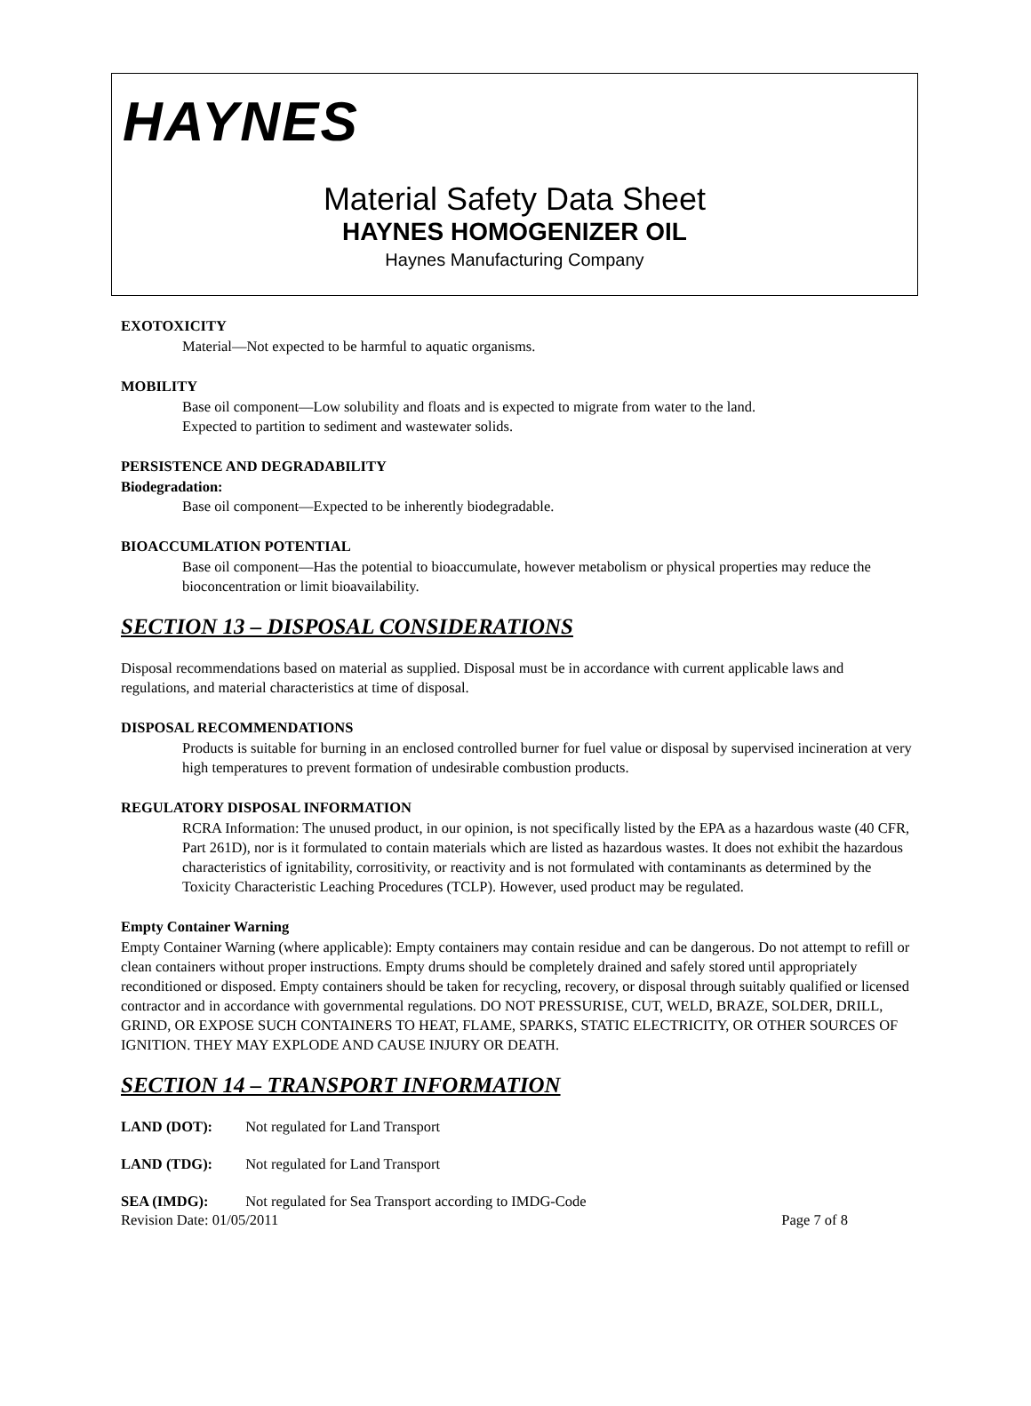HAYNES
Material Safety Data Sheet
HAYNES HOMOGENIZER OIL
Haynes Manufacturing Company
EXOTOXICITY
Material—Not expected to be harmful to aquatic organisms.
MOBILITY
Base oil component—Low solubility and floats and is expected to migrate from water to the land.
Expected to partition to sediment and wastewater solids.
PERSISTENCE AND DEGRADABILITY
Biodegradation:
Base oil component—Expected to be inherently biodegradable.
BIOACCUMLATION POTENTIAL
Base oil component—Has the potential to bioaccumulate, however metabolism or physical properties may reduce the bioconcentration or limit bioavailability.
SECTION 13 – DISPOSAL CONSIDERATIONS
Disposal recommendations based on material as supplied. Disposal must be in accordance with current applicable laws and regulations, and material characteristics at time of disposal.
DISPOSAL RECOMMENDATIONS
Products is suitable for burning in an enclosed controlled burner for fuel value or disposal by supervised incineration at very high temperatures to prevent formation of undesirable combustion products.
REGULATORY DISPOSAL INFORMATION
RCRA Information: The unused product, in our opinion, is not specifically listed by the EPA as a hazardous waste (40 CFR, Part 261D), nor is it formulated to contain materials which are listed as hazardous wastes. It does not exhibit the hazardous characteristics of ignitability, corrositivity, or reactivity and is not formulated with contaminants as determined by the Toxicity Characteristic Leaching Procedures (TCLP). However, used product may be regulated.
Empty Container Warning
Empty Container Warning (where applicable): Empty containers may contain residue and can be dangerous. Do not attempt to refill or clean containers without proper instructions. Empty drums should be completely drained and safely stored until appropriately reconditioned or disposed. Empty containers should be taken for recycling, recovery, or disposal through suitably qualified or licensed contractor and in accordance with governmental regulations. DO NOT PRESSURISE, CUT, WELD, BRAZE, SOLDER, DRILL, GRIND, OR EXPOSE SUCH CONTAINERS TO HEAT, FLAME, SPARKS, STATIC ELECTRICITY, OR OTHER SOURCES OF IGNITION. THEY MAY EXPLODE AND CAUSE INJURY OR DEATH.
SECTION 14 – TRANSPORT INFORMATION
LAND (DOT): Not regulated for Land Transport
LAND (TDG): Not regulated for Land Transport
SEA (IMDG): Not regulated for Sea Transport according to IMDG-Code
Revision Date: 01/05/2011 Page 7 of 8